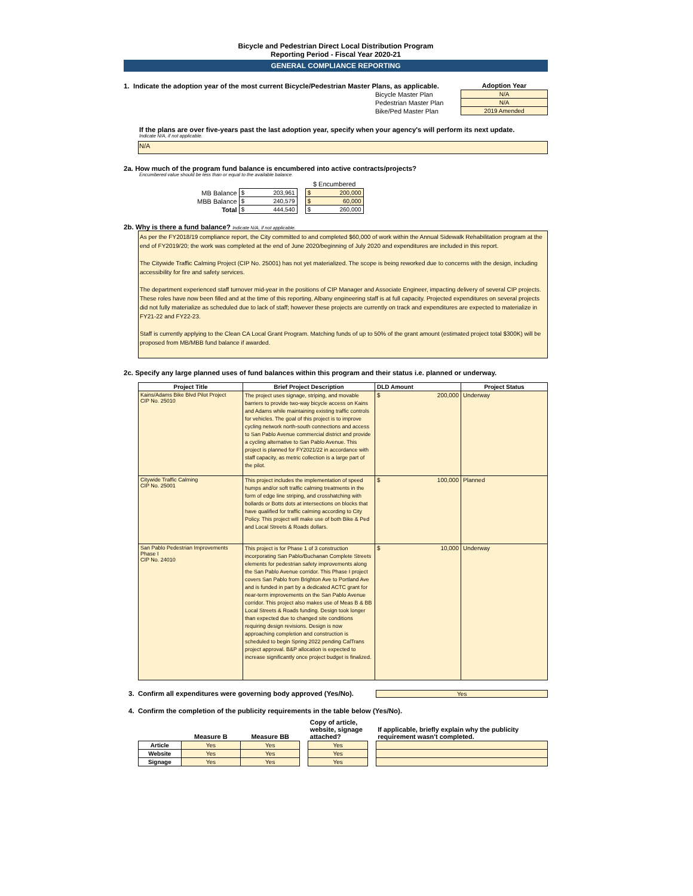Bicycle and Pedestrian Direct Local Distribution Program
Reporting Period - Fiscal Year 2020-21
GENERAL COMPLIANCE REPORTING
1. Indicate the adoption year of the most current Bicycle/Pedestrian Master Plans, as applicable.
| | Adoption Year |
| Bicycle Master Plan | N/A |
| Pedestrian Master Plan | N/A |
| Bike/Ped Master Plan | 2019 Amended |
If the plans are over five-years past the last adoption year, specify when your agency's will perform its next update.
Indicate N/A, if not applicable.
N/A
2a. How much of the program fund balance is encumbered into active contracts/projects?
Encumbered value should be less than or equal to the available balance.
| | | | $ Encumbered |
| MB Balance | $ 203,961 | | $ 200,000 |
| MBB Balance | $ 240,579 | | $ 60,000 |
| Total | $ 444,540 | | $ 260,000 |
2b. Why is there a fund balance? Indicate N/A, if not applicable.
As per the FY2018/19 compliance report, the City committed to and completed $60,000 of work within the Annual Sidewalk Rehabilitation program at the end of FY2019/20; the work was completed at the end of June 2020/beginning of July 2020 and expenditures are included in this report.
The Citywide Traffic Calming Project (CIP No. 25001) has not yet materialized. The scope is being reworked due to concerns with the design, including accessibility for fire and safety services.
The department experienced staff turnover mid-year in the positions of CIP Manager and Associate Engineer, impacting delivery of several CIP projects. These roles have now been filled and at the time of this reporting, Albany engineering staff is at full capacity. Projected expenditures on several projects did not fully materialize as scheduled due to lack of staff; however these projects are currently on track and expenditures are expected to materialize in FY21-22 and FY22-23.
Staff is currently applying to the Clean CA Local Grant Program. Matching funds of up to 50% of the grant amount (estimated project total $300K) will be proposed from MB/MBB fund balance if awarded.
2c. Specify any large planned uses of fund balances within this program and their status i.e. planned or underway.
| Project Title | Brief Project Description | DLD Amount | Project Status |
| --- | --- | --- | --- |
| Kains/Adams Bike Blvd Pilot Project CIP No. 25010 | The project uses signage, striping, and movable barriers to provide two-way bicycle access on Kains and Adams while maintaining existing traffic controls for vehicles. The goal of this project is to improve cycling network north-south connections and access to San Pablo Avenue commercial district and provide a cycling alternative to San Pablo Avenue. This project is planned for FY2021/22 in accordance with staff capacity, as metric collection is a large part of the pilot. | $ 200,000 | Underway |
| Citywide Traffic Calming CIP No. 25001 | This project includes the implementation of speed humps and/or soft traffic calming treatments in the form of edge line striping, and crosshatching with bollards or Botts dots at intersections on blocks that have qualified for traffic calming according to City Policy. This project will make use of both Bike & Ped and Local Streets & Roads dollars. | $ 100,000 | Planned |
| San Pablo Pedestrian Improvements Phase I CIP No. 24010 | This project is for Phase 1 of 3 construction incorporating San Pablo/Buchanan Complete Streets elements for pedestrian safety improvements along the San Pablo Avenue corridor. This Phase I project covers San Pablo from Brighton Ave to Portland Ave and is funded in part by a dedicated ACTC grant for near-term improvements on the San Pablo Avenue corridor. This project also makes use of Meas B & BB Local Streets & Roads funding. Design took longer than expected due to changed site conditions requiring design revisions. Design is now approaching completion and construction is scheduled to begin Spring 2022 pending CalTrans project approval. B&P allocation is expected to increase significantly once project budget is finalized. | $ 10,000 | Underway |
3. Confirm all expenditures were governing body approved (Yes/No).
Yes
4. Confirm the completion of the publicity requirements in the table below (Yes/No).
| | Measure B | Measure BB | | Copy of article, website, signage attached? | | If applicable, briefly explain why the publicity requirement wasn't completed. |
| Article | Yes | Yes | | Yes | | |
| Website | Yes | Yes | | Yes | | |
| Signage | Yes | Yes | | Yes | | |